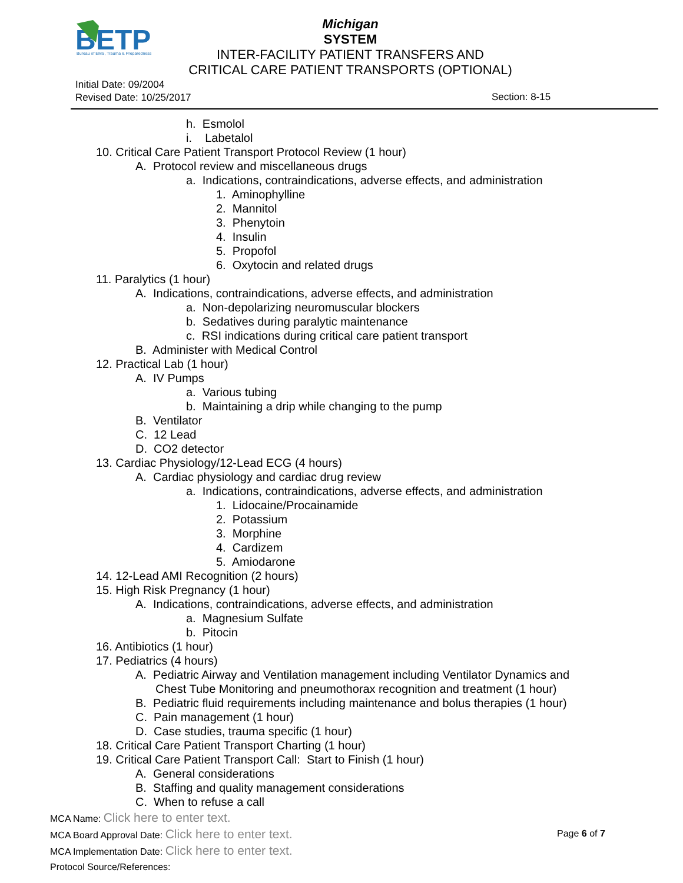B
ETP
Bureau of EMS, Trauma & Preparedness
Michigan
SYSTEM
INTER-FACILITY PATIENT TRANSFERS AND
CRITICAL CARE PATIENT TRANSPORTS (OPTIONAL)
Initial Date: 09/2004
Revised Date: 10/25/2017
Section: 8-15
h. Esmolol
i. Labetalol
10. Critical Care Patient Transport Protocol Review (1 hour)
A. Protocol review and miscellaneous drugs
a. Indications, contraindications, adverse effects, and administration
1. Aminophylline
2. Mannitol
3. Phenytoin
4. Insulin
5. Propofol
6. Oxytocin and related drugs
11. Paralytics (1 hour)
A. Indications, contraindications, adverse effects, and administration
a. Non-depolarizing neuromuscular blockers
b. Sedatives during paralytic maintenance
c. RSI indications during critical care patient transport
B. Administer with Medical Control
12. Practical Lab (1 hour)
A. IV Pumps
a. Various tubing
b. Maintaining a drip while changing to the pump
B. Ventilator
C. 12 Lead
D. CO2 detector
13. Cardiac Physiology/12-Lead ECG (4 hours)
A. Cardiac physiology and cardiac drug review
a. Indications, contraindications, adverse effects, and administration
1. Lidocaine/Procainamide
2. Potassium
3. Morphine
4. Cardizem
5. Amiodarone
14. 12-Lead AMI Recognition (2 hours)
15. High Risk Pregnancy (1 hour)
A. Indications, contraindications, adverse effects, and administration
a. Magnesium Sulfate
b. Pitocin
16. Antibiotics (1 hour)
17. Pediatrics (4 hours)
A. Pediatric Airway and Ventilation management including Ventilator Dynamics and
Chest Tube Monitoring and pneumothorax recognition and treatment (1 hour)
B. Pediatric fluid requirements including maintenance and bolus therapies (1 hour)
C. Pain management (1 hour)
D. Case studies, trauma specific (1 hour)
18. Critical Care Patient Transport Charting (1 hour)
19. Critical Care Patient Transport Call: Start to Finish (1 hour)
A. General considerations
B. Staffing and quality management considerations
C. When to refuse a call
MCA Name: Click here to enter text.
MCA Board Approval Date: Click here to enter text.
MCA Implementation Date: Click here to enter text.
Protocol Source/References:
Page 6 of 7